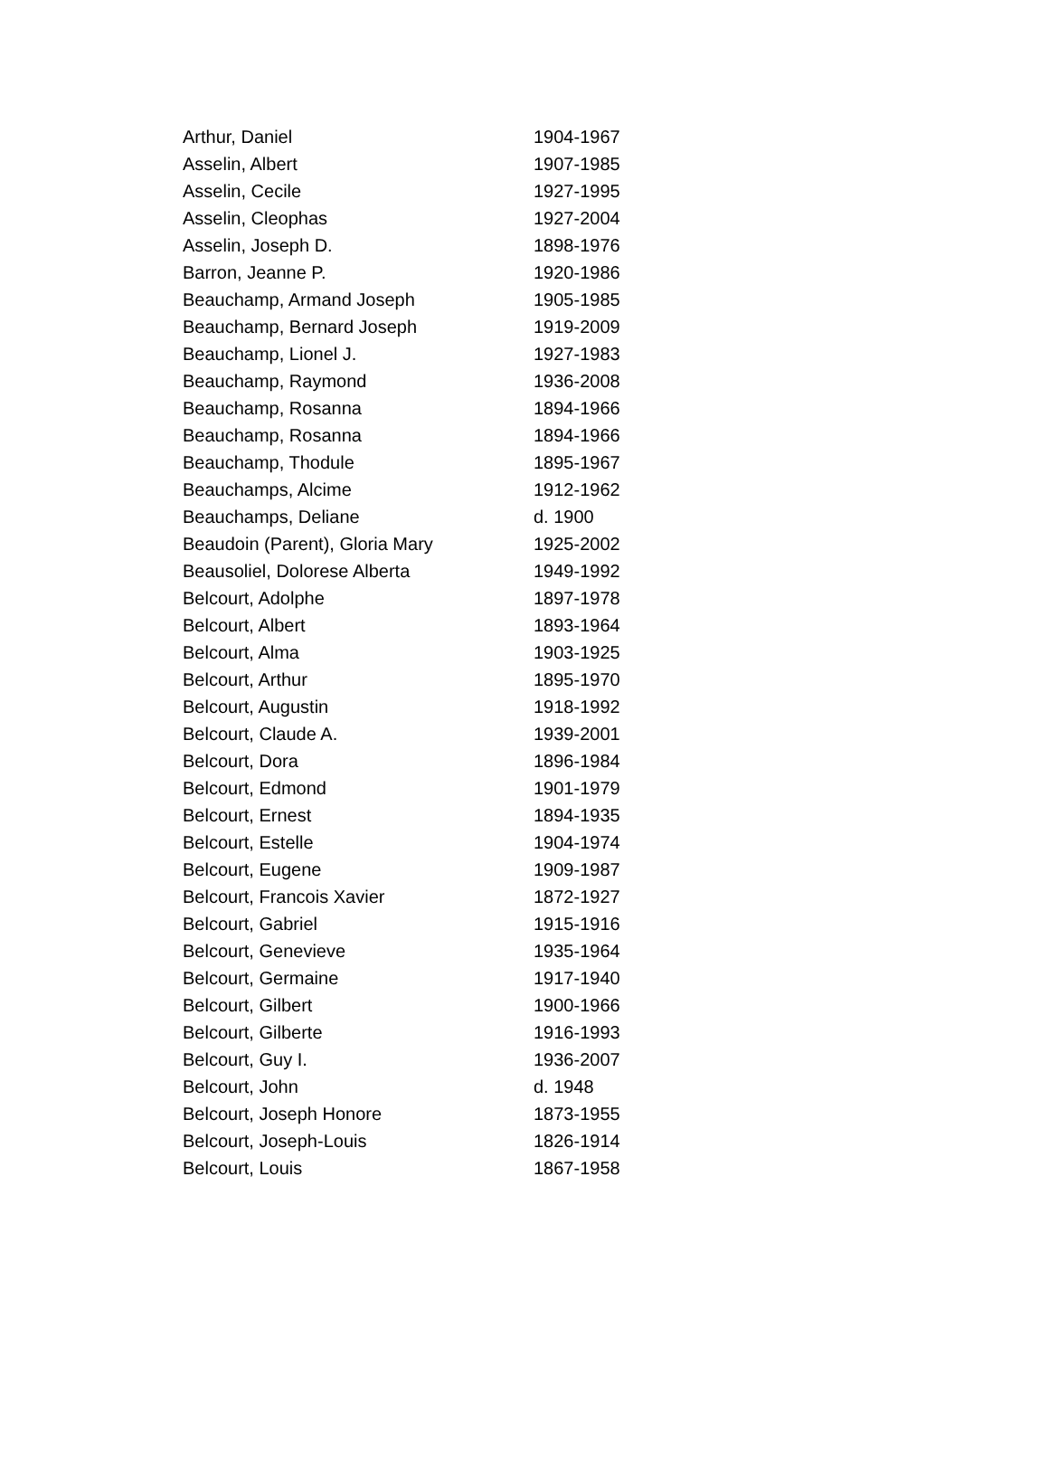| Arthur, Daniel | 1904-1967 |
| Asselin, Albert | 1907-1985 |
| Asselin, Cecile | 1927-1995 |
| Asselin, Cleophas | 1927-2004 |
| Asselin, Joseph D. | 1898-1976 |
| Barron, Jeanne P. | 1920-1986 |
| Beauchamp, Armand Joseph | 1905-1985 |
| Beauchamp, Bernard Joseph | 1919-2009 |
| Beauchamp, Lionel J. | 1927-1983 |
| Beauchamp, Raymond | 1936-2008 |
| Beauchamp, Rosanna | 1894-1966 |
| Beauchamp, Rosanna | 1894-1966 |
| Beauchamp, Thodule | 1895-1967 |
| Beauchamps, Alcime | 1912-1962 |
| Beauchamps, Deliane | d. 1900 |
| Beaudoin (Parent), Gloria Mary | 1925-2002 |
| Beausoliel, Dolorese Alberta | 1949-1992 |
| Belcourt, Adolphe | 1897-1978 |
| Belcourt, Albert | 1893-1964 |
| Belcourt, Alma | 1903-1925 |
| Belcourt, Arthur | 1895-1970 |
| Belcourt, Augustin | 1918-1992 |
| Belcourt, Claude A. | 1939-2001 |
| Belcourt, Dora | 1896-1984 |
| Belcourt, Edmond | 1901-1979 |
| Belcourt, Ernest | 1894-1935 |
| Belcourt, Estelle | 1904-1974 |
| Belcourt, Eugene | 1909-1987 |
| Belcourt, Francois Xavier | 1872-1927 |
| Belcourt, Gabriel | 1915-1916 |
| Belcourt, Genevieve | 1935-1964 |
| Belcourt, Germaine | 1917-1940 |
| Belcourt, Gilbert | 1900-1966 |
| Belcourt, Gilberte | 1916-1993 |
| Belcourt, Guy I. | 1936-2007 |
| Belcourt, John | d. 1948 |
| Belcourt, Joseph Honore | 1873-1955 |
| Belcourt, Joseph-Louis | 1826-1914 |
| Belcourt, Louis | 1867-1958 |